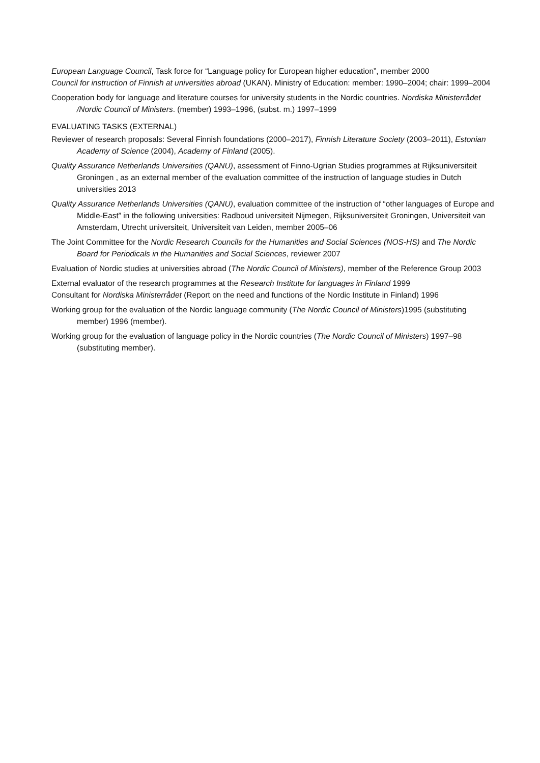European Language Council, Task force for “Language policy for European higher education”, member 2000
Council for instruction of Finnish at universities abroad (UKAN). Ministry of Education: member: 1990–2004; chair: 1999–2004
Cooperation body for language and literature courses for university students in the Nordic countries. Nordiska Ministerrådet /Nordic Council of Ministers. (member) 1993–1996, (subst. m.) 1997–1999
EVALUATING TASKS (EXTERNAL)
Reviewer of research proposals: Several Finnish foundations (2000–2017), Finnish Literature Society (2003–2011), Estonian Academy of Science (2004), Academy of Finland (2005).
Quality Assurance Netherlands Universities (QANU), assessment of Finno-Ugrian Studies programmes at Rijksuniversiteit Groningen , as an external member of the evaluation committee of the instruction of language studies in Dutch universities 2013
Quality Assurance Netherlands Universities (QANU), evaluation committee of the instruction of “other languages of Europe and Middle-East” in the following universities: Radboud universiteit Nijmegen, Rijksuniversiteit Groningen, Universiteit van Amsterdam, Utrecht universiteit, Universiteit van Leiden, member 2005–06
The Joint Committee for the Nordic Research Councils for the Humanities and Social Sciences (NOS-HS) and The Nordic Board for Periodicals in the Humanities and Social Sciences, reviewer 2007
Evaluation of Nordic studies at universities abroad (The Nordic Council of Ministers), member of the Reference Group 2003
External evaluator of the research programmes at the Research Institute for languages in Finland 1999
Consultant for Nordiska Ministerrådet (Report on the need and functions of the Nordic Institute in Finland) 1996
Working group for the evaluation of the Nordic language community (The Nordic Council of Ministers)1995 (substituting member) 1996 (member).
Working group for the evaluation of language policy in the Nordic countries (The Nordic Council of Ministers) 1997–98 (substituting member).